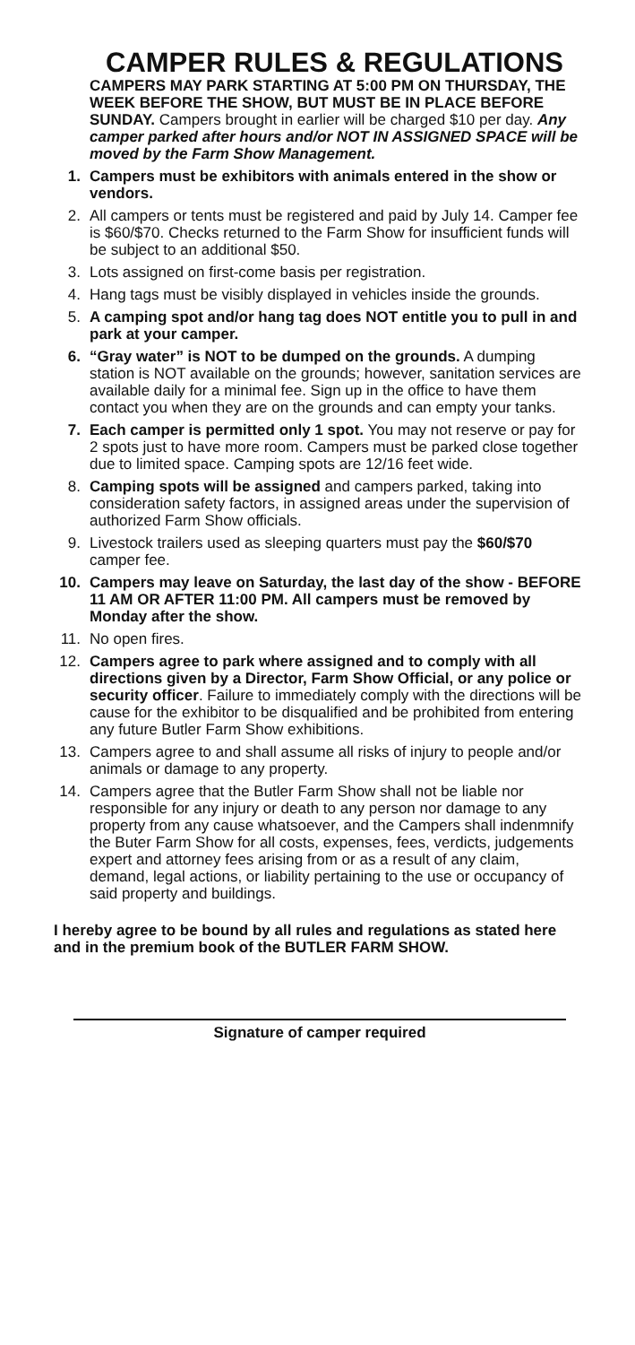CAMPER RULES & REGULATIONS
CAMPERS MAY PARK STARTING AT 5:00 PM ON THURSDAY, THE WEEK BEFORE THE SHOW, BUT MUST BE IN PLACE BEFORE SUNDAY. Campers brought in earlier will be charged $10 per day. Any camper parked after hours and/or NOT IN ASSIGNED SPACE will be moved by the Farm Show Management.
1. Campers must be exhibitors with animals entered in the show or vendors.
2. All campers or tents must be registered and paid by July 14. Camper fee is $60/$70. Checks returned to the Farm Show for insufficient funds will be subject to an additional $50.
3. Lots assigned on first-come basis per registration.
4. Hang tags must be visibly displayed in vehicles inside the grounds.
5. A camping spot and/or hang tag does NOT entitle you to pull in and park at your camper.
6. “Gray water” is NOT to be dumped on the grounds. A dumping station is NOT available on the grounds; however, sanitation services are available daily for a minimal fee. Sign up in the office to have them contact you when they are on the grounds and can empty your tanks.
7. Each camper is permitted only 1 spot. You may not reserve or pay for 2 spots just to have more room. Campers must be parked close together due to limited space. Camping spots are 12/16 feet wide.
8. Camping spots will be assigned and campers parked, taking into consideration safety factors, in assigned areas under the supervision of authorized Farm Show officials.
9. Livestock trailers used as sleeping quarters must pay the $60/$70 camper fee.
10. Campers may leave on Saturday, the last day of the show - BEFORE 11 AM OR AFTER 11:00 PM. All campers must be removed by Monday after the show.
11. No open fires.
12. Campers agree to park where assigned and to comply with all directions given by a Director, Farm Show Official, or any police or security officer. Failure to immediately comply with the directions will be cause for the exhibitor to be disqualified and be prohibited from entering any future Butler Farm Show exhibitions.
13. Campers agree to and shall assume all risks of injury to people and/or animals or damage to any property.
14. Campers agree that the Butler Farm Show shall not be liable nor responsible for any injury or death to any person nor damage to any property from any cause whatsoever, and the Campers shall indenmnify the Buter Farm Show for all costs, expenses, fees, verdicts, judgements expert and attorney fees arising from or as a result of any claim, demand, legal actions, or liability pertaining to the use or occupancy of said property and buildings.
I hereby agree to be bound by all rules and regulations as stated here and in the premium book of the BUTLER FARM SHOW.
Signature of camper required